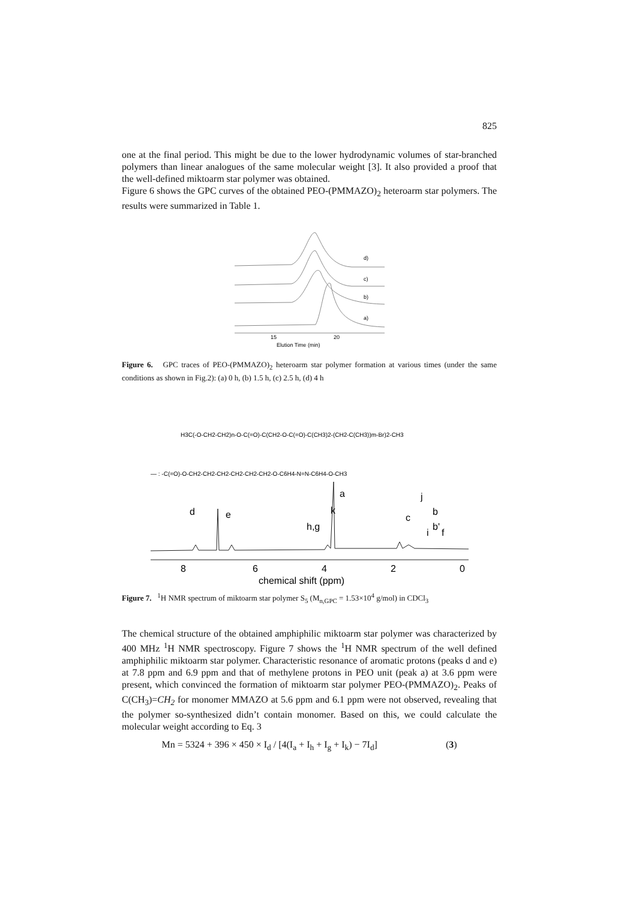825
one at the final period. This might be due to the lower hydrodynamic volumes of star-branched polymers than linear analogues of the same molecular weight [3]. It also provided a proof that the well-defined miktoarm star polymer was obtained.
Figure 6 shows the GPC curves of the obtained PEO-(PMMAZO)<sub>2</sub> heteroarm star polymers. The results were summarized in Table 1.
d)
c)
b)
a)
15
20
Elution Time (min)
Figure 6. GPC traces of PEO-(PMMAZO)<sub>2</sub> heteroarm star polymer formation at various times (under the same conditions as shown in Fig.2): (a) 0 h, (b) 1.5 h, (c) 2.5 h, (d) 4 h
H3C(-O-CH2-CH2)n-O-C(=O)-C(CH2-O-C(=O)-C(CH3)2-(CH2-C(CH3))m-Br)2-CH3
— : -C(=O)-O-CH2-CH2-CH2-CH2-CH2-CH2-O-C6H4-N=N-C6H4-O-CH3
d
e
h,g
k
a
c
j
b
b'
i
f
8
6
4
2
0
chemical shift (ppm)
Figure 7. <sup>1</sup>H NMR spectrum of miktoarm star polymer S<sub>5</sub> (M<sub>n,GPC</sub> = 1.53×10<sup>4</sup> g/mol) in CDCl<sub>3</sub>
The chemical structure of the obtained amphiphilic miktoarm star polymer was characterized by 400 MHz <sup>1</sup>H NMR spectroscopy. Figure 7 shows the <sup>1</sup>H NMR spectrum of the well defined amphiphilic miktoarm star polymer. Characteristic resonance of aromatic protons (peaks d and e) at 7.8 ppm and 6.9 ppm and that of methylene protons in PEO unit (peak a) at 3.6 ppm were present, which convinced the formation of miktoarm star polymer PEO-(PMMAZO)<sub>2</sub>. Peaks of C(CH<sub>3</sub>)=CH<sub>2</sub> for monomer MMAZO at 5.6 ppm and 6.1 ppm were not observed, revealing that the polymer so-synthesized didn’t contain monomer. Based on this, we could calculate the molecular weight according to Eq. 3
Mn = 5324 + 396 × 450 × I<sub>d</sub> / [4(I<sub>a</sub> + I<sub>h</sub> + I<sub>g</sub> + I<sub>k</sub>) − 7I<sub>d</sub>] (3)